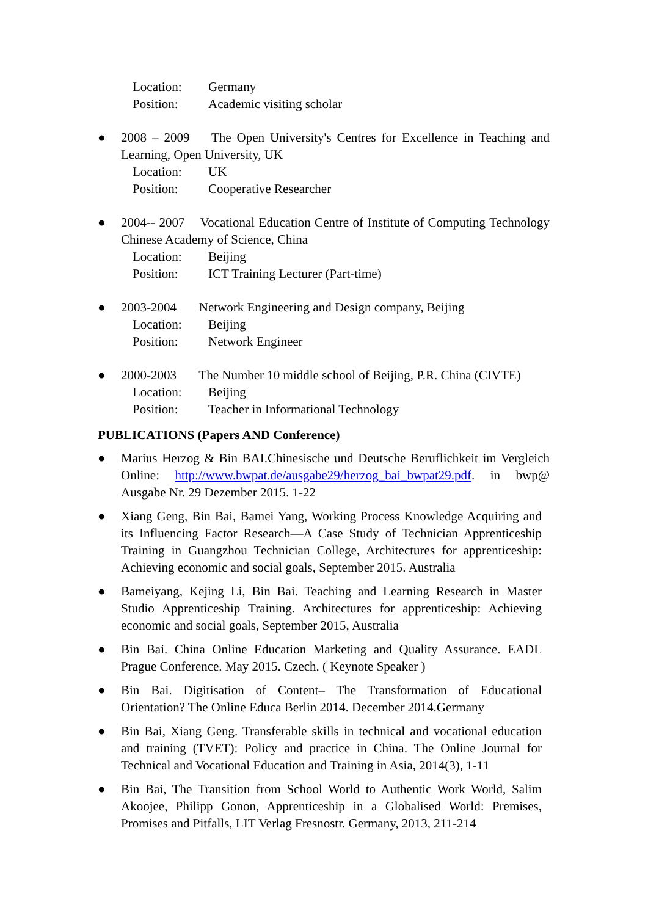Location: Germany
Position: Academic visiting scholar
● 2008 – 2009 The Open University's Centres for Excellence in Teaching and Learning, Open University, UK
Location: UK
Position: Cooperative Researcher
● 2004-- 2007 Vocational Education Centre of Institute of Computing Technology Chinese Academy of Science, China
Location: Beijing
Position: ICT Training Lecturer (Part-time)
● 2003-2004 Network Engineering and Design company, Beijing
Location: Beijing
Position: Network Engineer
● 2000-2003 The Number 10 middle school of Beijing, P.R. China (CIVTE)
Location: Beijing
Position: Teacher in Informational Technology
PUBLICATIONS (Papers AND Conference)
● Marius Herzog & Bin BAI.Chinesische und Deutsche Beruflichkeit im Vergleich Online: http://www.bwpat.de/ausgabe29/herzog_bai_bwpat29.pdf. in bwp@ Ausgabe Nr. 29 Dezember 2015. 1-22
● Xiang Geng, Bin Bai, Bamei Yang, Working Process Knowledge Acquiring and its Influencing Factor Research—A Case Study of Technician Apprenticeship Training in Guangzhou Technician College, Architectures for apprenticeship: Achieving economic and social goals, September 2015. Australia
● Bameiyang, Kejing Li, Bin Bai. Teaching and Learning Research in Master Studio Apprenticeship Training. Architectures for apprenticeship: Achieving economic and social goals, September 2015, Australia
● Bin Bai. China Online Education Marketing and Quality Assurance. EADL Prague Conference. May 2015. Czech. ( Keynote Speaker )
● Bin Bai. Digitisation of Content– The Transformation of Educational Orientation? The Online Educa Berlin 2014. December 2014.Germany
● Bin Bai, Xiang Geng. Transferable skills in technical and vocational education and training (TVET): Policy and practice in China. The Online Journal for Technical and Vocational Education and Training in Asia, 2014(3), 1-11
● Bin Bai, The Transition from School World to Authentic Work World, Salim Akoojee, Philipp Gonon, Apprenticeship in a Globalised World: Premises, Promises and Pitfalls, LIT Verlag Fresnostr. Germany, 2013, 211-214